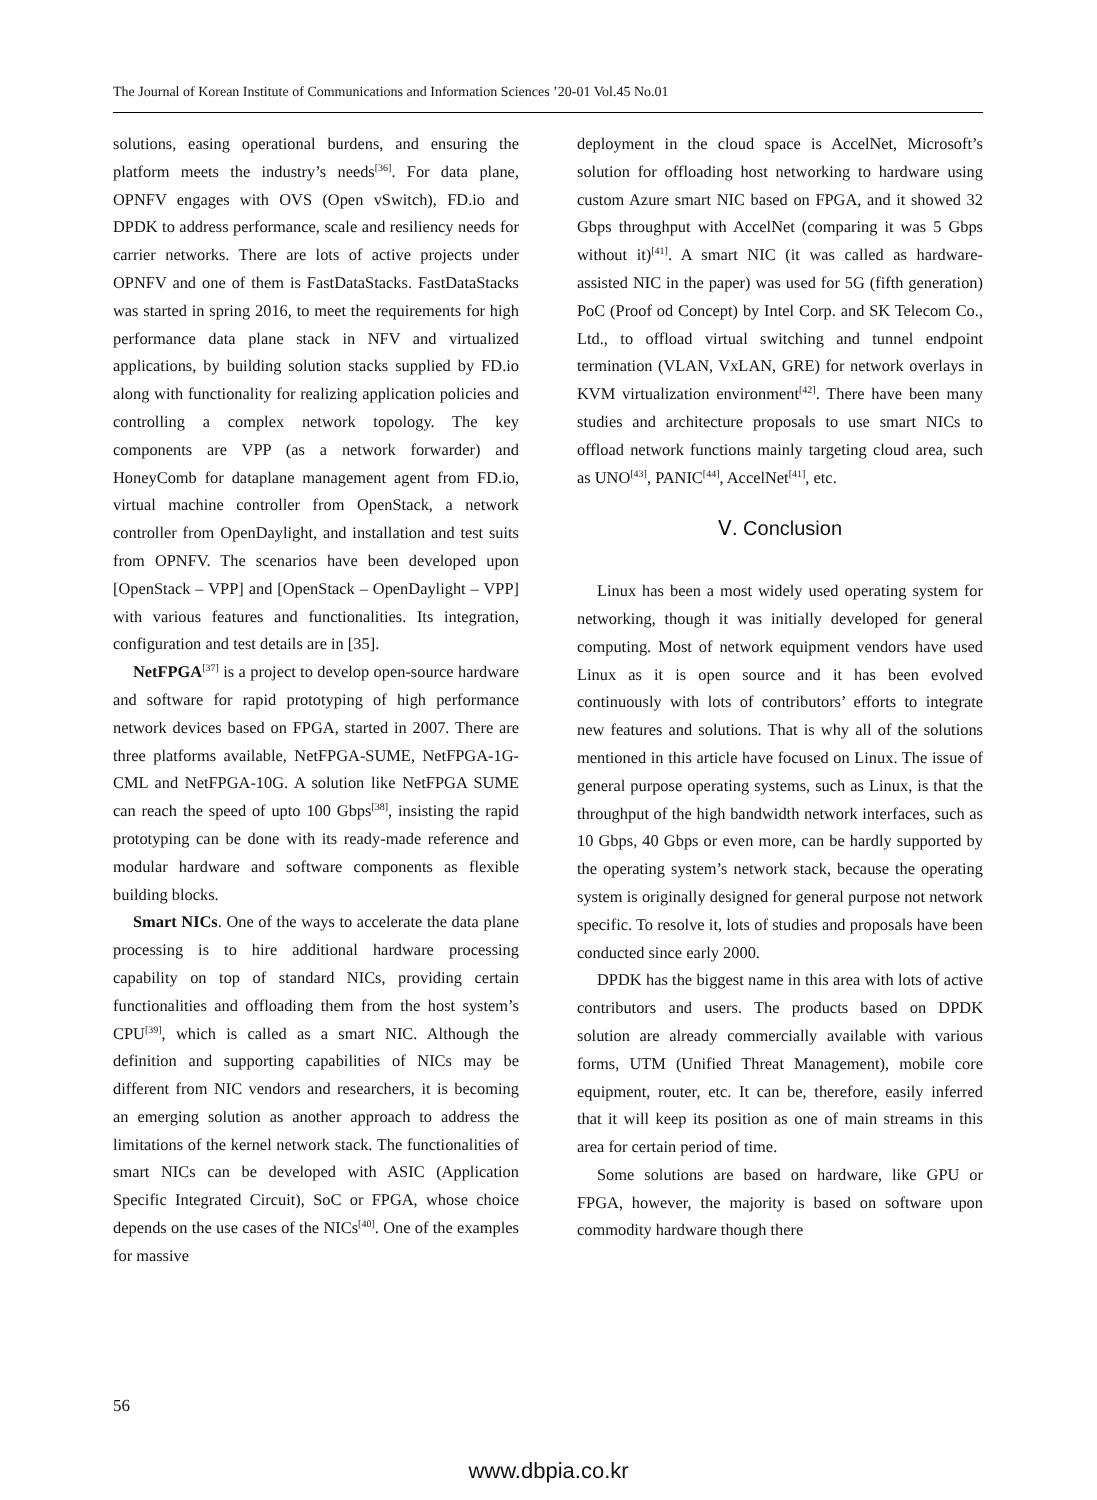The Journal of Korean Institute of Communications and Information Sciences ’20-01 Vol.45 No.01
solutions, easing operational burdens, and ensuring the platform meets the industry’s needs<sup>[36]</sup>. For data plane, OPNFV engages with OVS (Open vSwitch), FD.io and DPDK to address performance, scale and resiliency needs for carrier networks. There are lots of active projects under OPNFV and one of them is FastDataStacks. FastDataStacks was started in spring 2016, to meet the requirements for high performance data plane stack in NFV and virtualized applications, by building solution stacks supplied by FD.io along with functionality for realizing application policies and controlling a complex network topology. The key components are VPP (as a network forwarder) and HoneyComb for dataplane management agent from FD.io, virtual machine controller from OpenStack, a network controller from OpenDaylight, and installation and test suits from OPNFV. The scenarios have been developed upon [OpenStack – VPP] and [OpenStack – OpenDaylight – VPP] with various features and functionalities. Its integration, configuration and test details are in [35].
NetFPGA<sup>[37]</sup> is a project to develop open-source hardware and software for rapid prototyping of high performance network devices based on FPGA, started in 2007. There are three platforms available, NetFPGA-SUME, NetFPGA-1G-CML and NetFPGA-10G. A solution like NetFPGA SUME can reach the speed of upto 100 Gbps<sup>[38]</sup>, insisting the rapid prototyping can be done with its ready-made reference and modular hardware and software components as flexible building blocks.
Smart NICs. One of the ways to accelerate the data plane processing is to hire additional hardware processing capability on top of standard NICs, providing certain functionalities and offloading them from the host system’s CPU<sup>[39]</sup>, which is called as a smart NIC. Although the definition and supporting capabilities of NICs may be different from NIC vendors and researchers, it is becoming an emerging solution as another approach to address the limitations of the kernel network stack. The functionalities of smart NICs can be developed with ASIC (Application Specific Integrated Circuit), SoC or FPGA, whose choice depends on the use cases of the NICs<sup>[40]</sup>. One of the examples for massive
deployment in the cloud space is AccelNet, Microsoft’s solution for offloading host networking to hardware using custom Azure smart NIC based on FPGA, and it showed 32 Gbps throughput with AccelNet (comparing it was 5 Gbps without it)<sup>[41]</sup>. A smart NIC (it was called as hardware-assisted NIC in the paper) was used for 5G (fifth generation) PoC (Proof od Concept) by Intel Corp. and SK Telecom Co., Ltd., to offload virtual switching and tunnel endpoint termination (VLAN, VxLAN, GRE) for network overlays in KVM virtualization environment<sup>[42]</sup>. There have been many studies and architecture proposals to use smart NICs to offload network functions mainly targeting cloud area, such as UNO<sup>[43]</sup>, PANIC<sup>[44]</sup>, AccelNet<sup>[41]</sup>, etc.
Ⅴ. Conclusion
Linux has been a most widely used operating system for networking, though it was initially developed for general computing. Most of network equipment vendors have used Linux as it is open source and it has been evolved continuously with lots of contributors’ efforts to integrate new features and solutions. That is why all of the solutions mentioned in this article have focused on Linux. The issue of general purpose operating systems, such as Linux, is that the throughput of the high bandwidth network interfaces, such as 10 Gbps, 40 Gbps or even more, can be hardly supported by the operating system’s network stack, because the operating system is originally designed for general purpose not network specific. To resolve it, lots of studies and proposals have been conducted since early 2000.
DPDK has the biggest name in this area with lots of active contributors and users. The products based on DPDK solution are already commercially available with various forms, UTM (Unified Threat Management), mobile core equipment, router, etc. It can be, therefore, easily inferred that it will keep its position as one of main streams in this area for certain period of time.
Some solutions are based on hardware, like GPU or FPGA, however, the majority is based on software upon commodity hardware though there
56
www.dbpia.co.kr